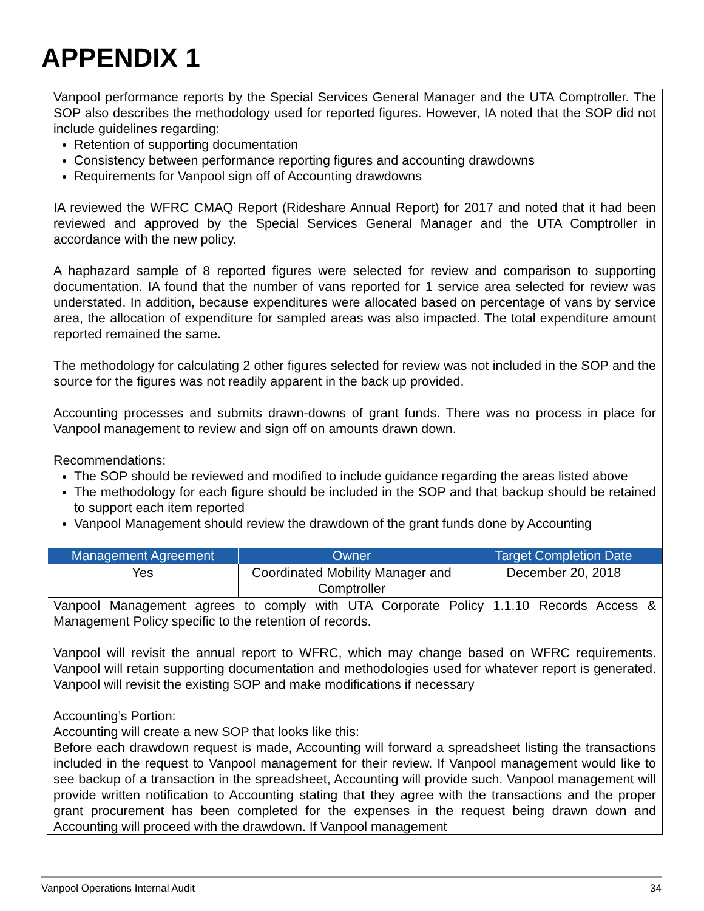APPENDIX 1
Vanpool performance reports by the Special Services General Manager and the UTA Comptroller. The SOP also describes the methodology used for reported figures. However, IA noted that the SOP did not include guidelines regarding:
Retention of supporting documentation
Consistency between performance reporting figures and accounting drawdowns
Requirements for Vanpool sign off of Accounting drawdowns
IA reviewed the WFRC CMAQ Report (Rideshare Annual Report) for 2017 and noted that it had been reviewed and approved by the Special Services General Manager and the UTA Comptroller in accordance with the new policy.
A haphazard sample of 8 reported figures were selected for review and comparison to supporting documentation. IA found that the number of vans reported for 1 service area selected for review was understated. In addition, because expenditures were allocated based on percentage of vans by service area, the allocation of expenditure for sampled areas was also impacted. The total expenditure amount reported remained the same.
The methodology for calculating 2 other figures selected for review was not included in the SOP and the source for the figures was not readily apparent in the back up provided.
Accounting processes and submits drawn-downs of grant funds. There was no process in place for Vanpool management to review and sign off on amounts drawn down.
Recommendations:
The SOP should be reviewed and modified to include guidance regarding the areas listed above
The methodology for each figure should be included in the SOP and that backup should be retained to support each item reported
Vanpool Management should review the drawdown of the grant funds done by Accounting
| Management Agreement | Owner | Target Completion Date |
| --- | --- | --- |
| Yes | Coordinated Mobility Manager and Comptroller | December 20, 2018 |
Vanpool Management agrees to comply with UTA Corporate Policy 1.1.10 Records Access & Management Policy specific to the retention of records.
Vanpool will revisit the annual report to WFRC, which may change based on WFRC requirements. Vanpool will retain supporting documentation and methodologies used for whatever report is generated. Vanpool will revisit the existing SOP and make modifications if necessary
Accounting’s Portion:
Accounting will create a new SOP that looks like this:
Before each drawdown request is made, Accounting will forward a spreadsheet listing the transactions included in the request to Vanpool management for their review. If Vanpool management would like to see backup of a transaction in the spreadsheet, Accounting will provide such. Vanpool management will provide written notification to Accounting stating that they agree with the transactions and the proper grant procurement has been completed for the expenses in the request being drawn down and Accounting will proceed with the drawdown. If Vanpool management
Vanpool Operations Internal Audit 34